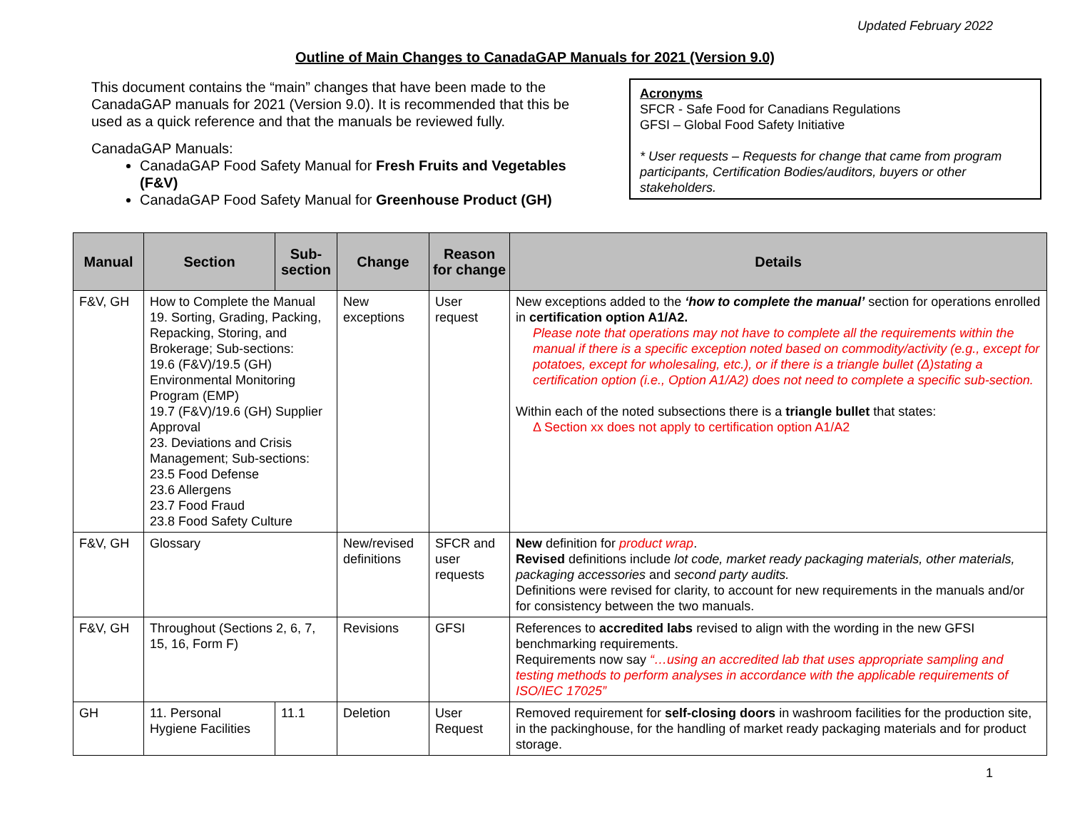Updated February 2022
Outline of Main Changes to CanadaGAP Manuals for 2021 (Version 9.0)
This document contains the “main” changes that have been made to the CanadaGAP manuals for 2021 (Version 9.0). It is recommended that this be used as a quick reference and that the manuals be reviewed fully.
CanadaGAP Manuals:
CanadaGAP Food Safety Manual for Fresh Fruits and Vegetables (F&V)
CanadaGAP Food Safety Manual for Greenhouse Product (GH)
Acronyms
SFCR - Safe Food for Canadians Regulations
GFSI – Global Food Safety Initiative
* User requests – Requests for change that came from program participants, Certification Bodies/auditors, buyers or other stakeholders.
| Manual | Section | Sub-section | Change | Reason for change | Details |
| --- | --- | --- | --- | --- | --- |
| F&V, GH | How to Complete the Manual 19. Sorting, Grading, Packing, Repacking, Storing, and Brokerage; Sub-sections: 19.6 (F&V)/19.5 (GH) Environmental Monitoring Program (EMP) 19.7 (F&V)/19.6 (GH) Supplier Approval 23. Deviations and Crisis Management; Sub-sections: 23.5 Food Defense 23.6 Allergens 23.7 Food Fraud 23.8 Food Safety Culture | | New exceptions | User request | New exceptions added to the ‘how to complete the manual’ section for operations enrolled in certification option A1/A2. Please note that operations may not have to complete all the requirements within the manual if there is a specific exception noted based on commodity/activity (e.g., except for potatoes, except for wholesaling, etc.), or if there is a triangle bullet (Δ)stating a certification option (i.e., Option A1/A2) does not need to complete a specific sub-section. Within each of the noted subsections there is a triangle bullet that states: Δ Section xx does not apply to certification option A1/A2 |
| F&V, GH | Glossary | | New/revised definitions | SFCR and user requests | New definition for product wrap . Revised definitions include lot code, market ready packaging materials, other materials, packaging accessories and second party audits. Definitions were revised for clarity, to account for new requirements in the manuals and/or for consistency between the two manuals. |
| F&V, GH | Throughout (Sections 2, 6, 7, 15, 16, Form F) | | Revisions | GFSI | References to accredited labs revised to align with the wording in the new GFSI benchmarking requirements. Requirements now say “…using an accredited lab that uses appropriate sampling and testing methods to perform analyses in accordance with the applicable requirements of ISO/IEC 17025” |
| GH | 11. Personal Hygiene Facilities | 11.1 | Deletion | User Request | Removed requirement for self-closing doors in washroom facilities for the production site, in the packinghouse, for the handling of market ready packaging materials and for product storage. |
1